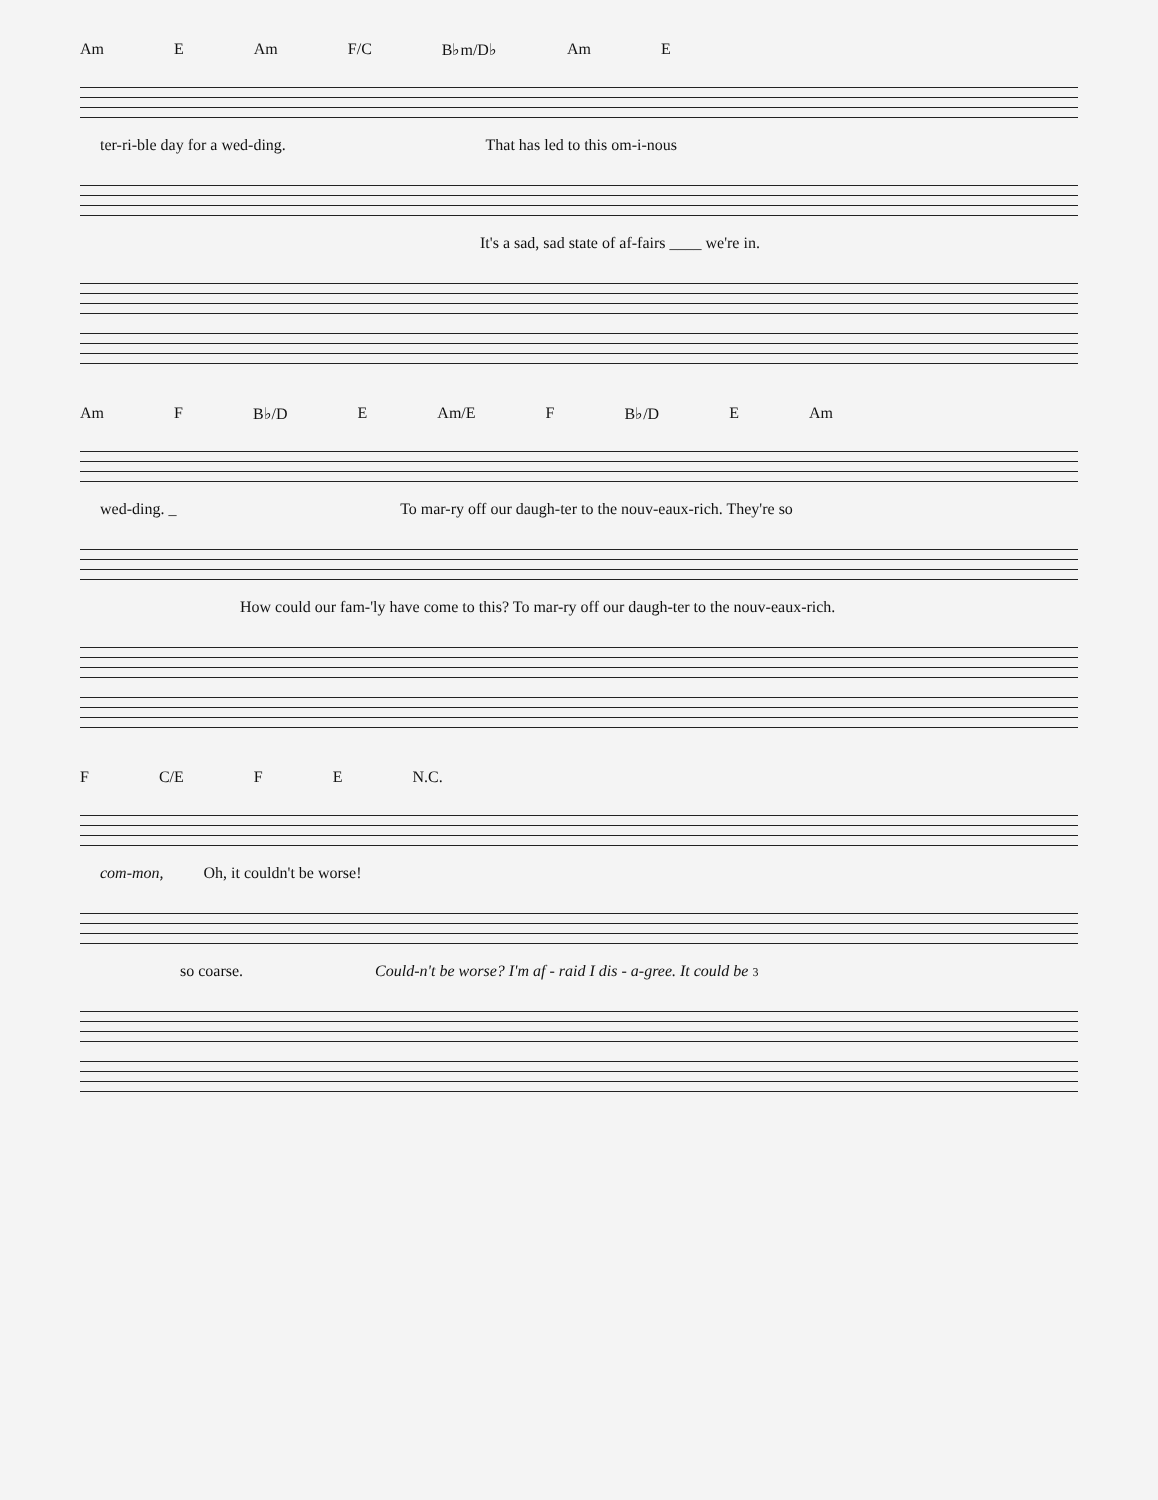Am E Am F/C B♭m/D♭ Am E
ter-ri-ble day for a wed-ding. That has led to this om-i-nous
It's a sad, sad state of af-fairs ____ we're in.
Am F B♭/D E Am/E F B♭/D E Am
wed-ding. _ To mar-ry off our daugh-ter to the nouv-eaux-rich. They're so
How could our fam-'ly have come to this? To mar-ry off our daugh-ter to the nouv-eaux-rich.
F C/E F E N.C.
com-mon, Oh, it couldn't be worse!
so coarse. Could-n't be worse? I'm af - raid I dis - a-gree. It could be 3